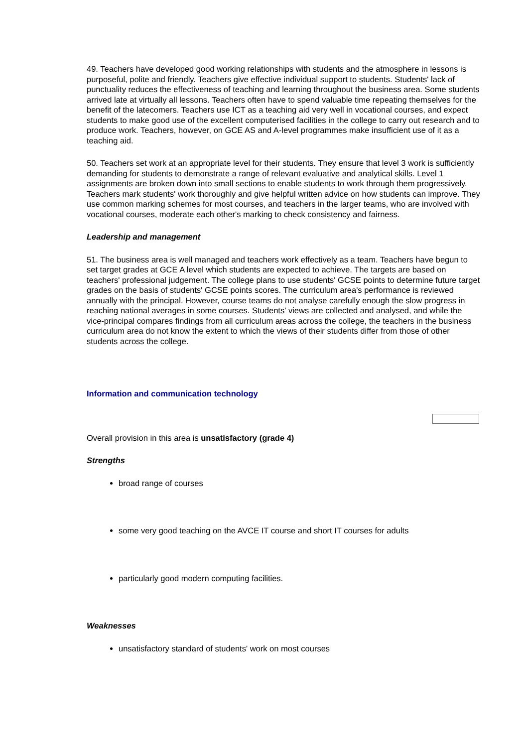49. Teachers have developed good working relationships with students and the atmosphere in lessons is purposeful, polite and friendly. Teachers give effective individual support to students. Students' lack of punctuality reduces the effectiveness of teaching and learning throughout the business area. Some students arrived late at virtually all lessons. Teachers often have to spend valuable time repeating themselves for the benefit of the latecomers. Teachers use ICT as a teaching aid very well in vocational courses, and expect students to make good use of the excellent computerised facilities in the college to carry out research and to produce work. Teachers, however, on GCE AS and A-level programmes make insufficient use of it as a teaching aid.
50. Teachers set work at an appropriate level for their students. They ensure that level 3 work is sufficiently demanding for students to demonstrate a range of relevant evaluative and analytical skills. Level 1 assignments are broken down into small sections to enable students to work through them progressively. Teachers mark students' work thoroughly and give helpful written advice on how students can improve. They use common marking schemes for most courses, and teachers in the larger teams, who are involved with vocational courses, moderate each other's marking to check consistency and fairness.
Leadership and management
51. The business area is well managed and teachers work effectively as a team. Teachers have begun to set target grades at GCE A level which students are expected to achieve. The targets are based on teachers' professional judgement. The college plans to use students' GCSE points to determine future target grades on the basis of students' GCSE points scores. The curriculum area's performance is reviewed annually with the principal. However, course teams do not analyse carefully enough the slow progress in reaching national averages in some courses. Students' views are collected and analysed, and while the vice-principal compares findings from all curriculum areas across the college, the teachers in the business curriculum area do not know the extent to which the views of their students differ from those of other students across the college.
Information and communication technology
Overall provision in this area is unsatisfactory (grade 4)
Strengths
broad range of courses
some very good teaching on the AVCE IT course and short IT courses for adults
particularly good modern computing facilities.
Weaknesses
unsatisfactory standard of students' work on most courses